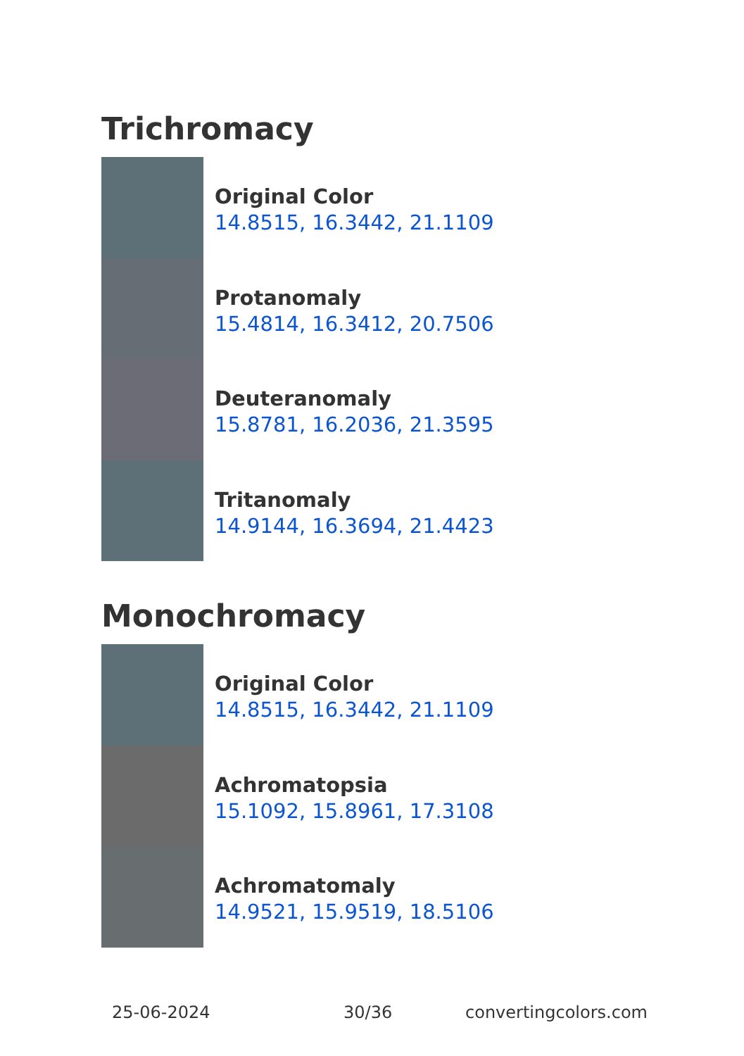Trichromacy
Original Color
14.8515, 16.3442, 21.1109
Protanomaly
15.4814, 16.3412, 20.7506
Deuteranomaly
15.8781, 16.2036, 21.3595
Tritanomaly
14.9144, 16.3694, 21.4423
Monochromacy
Original Color
14.8515, 16.3442, 21.1109
Achromatopsia
15.1092, 15.8961, 17.3108
Achromatomaly
14.9521, 15.9519, 18.5106
25-06-2024 30/36 convertingcolors.com